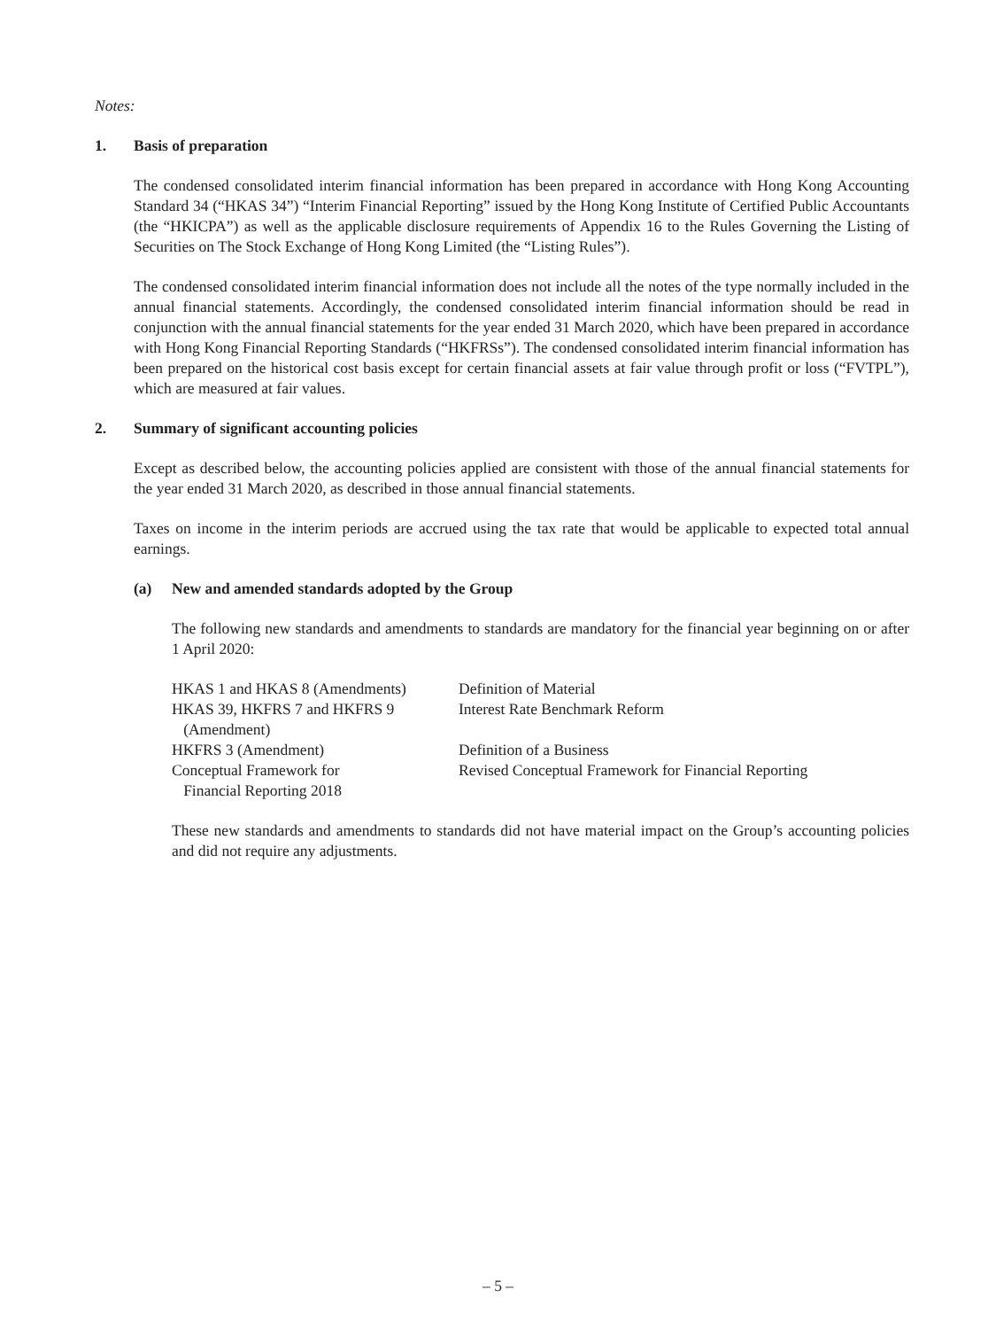Notes:
1. Basis of preparation
The condensed consolidated interim financial information has been prepared in accordance with Hong Kong Accounting Standard 34 (“HKAS 34”) “Interim Financial Reporting” issued by the Hong Kong Institute of Certified Public Accountants (the “HKICPA”) as well as the applicable disclosure requirements of Appendix 16 to the Rules Governing the Listing of Securities on The Stock Exchange of Hong Kong Limited (the “Listing Rules”).
The condensed consolidated interim financial information does not include all the notes of the type normally included in the annual financial statements. Accordingly, the condensed consolidated interim financial information should be read in conjunction with the annual financial statements for the year ended 31 March 2020, which have been prepared in accordance with Hong Kong Financial Reporting Standards (“HKFRSs”). The condensed consolidated interim financial information has been prepared on the historical cost basis except for certain financial assets at fair value through profit or loss (“FVTPL”), which are measured at fair values.
2. Summary of significant accounting policies
Except as described below, the accounting policies applied are consistent with those of the annual financial statements for the year ended 31 March 2020, as described in those annual financial statements.
Taxes on income in the interim periods are accrued using the tax rate that would be applicable to expected total annual earnings.
(a) New and amended standards adopted by the Group
The following new standards and amendments to standards are mandatory for the financial year beginning on or after 1 April 2020:
| HKAS 1 and HKAS 8 (Amendments) | Definition of Material |
| HKAS 39, HKFRS 7 and HKFRS 9 (Amendment) | Interest Rate Benchmark Reform |
| HKFRS 3 (Amendment) | Definition of a Business |
| Conceptual Framework for Financial Reporting 2018 | Revised Conceptual Framework for Financial Reporting |
These new standards and amendments to standards did not have material impact on the Group’s accounting policies and did not require any adjustments.
– 5 –